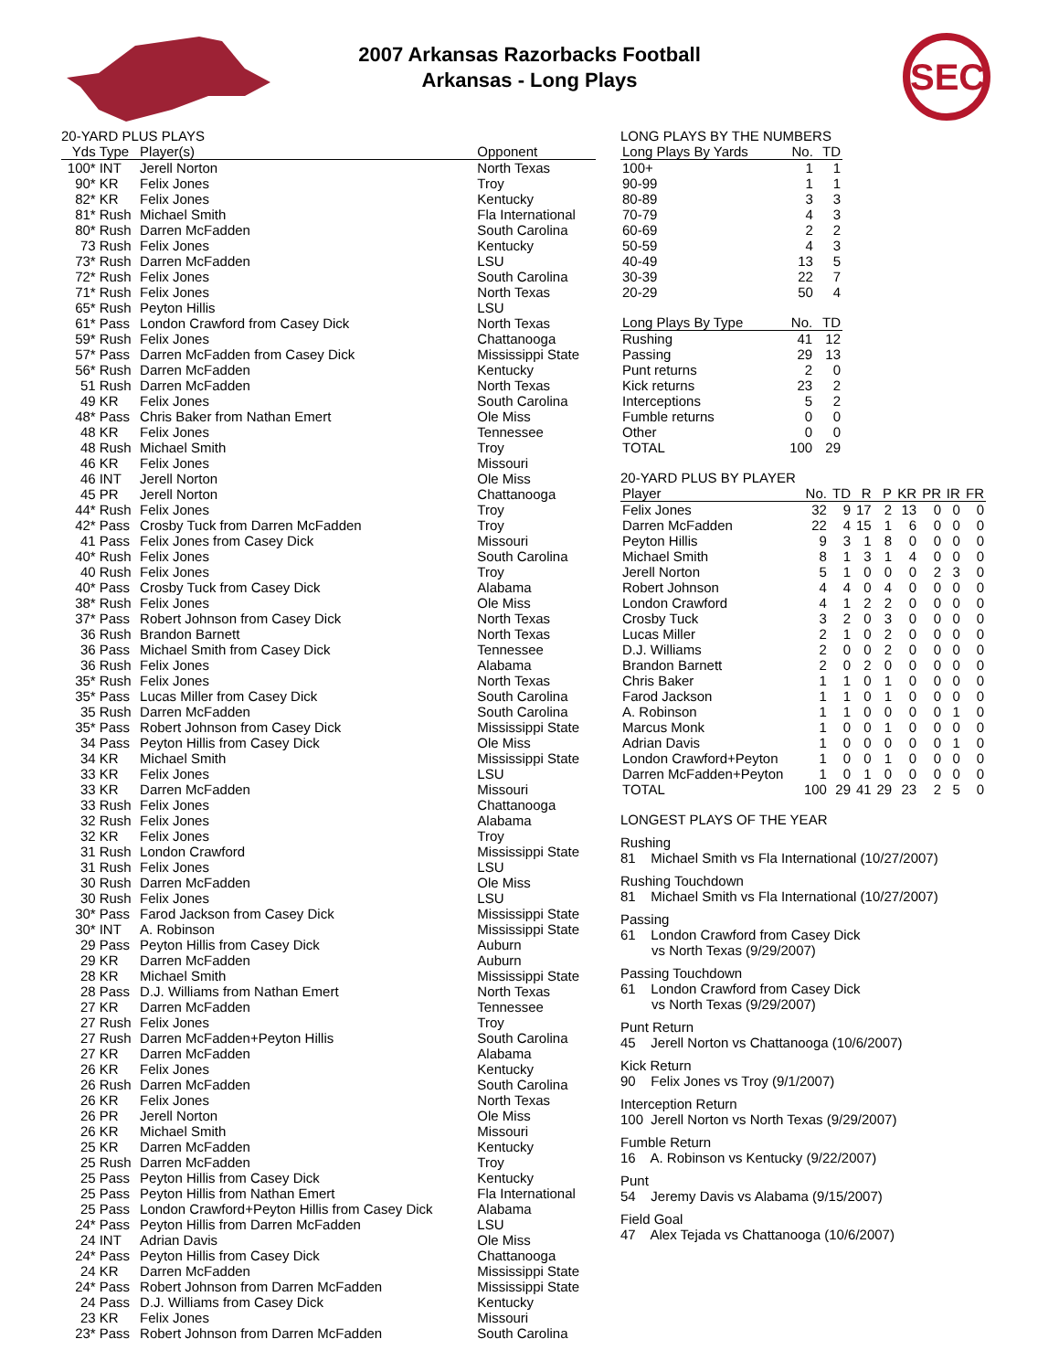2007 Arkansas Razorbacks Football
Arkansas - Long Plays
SEC
20-YARD PLUS PLAYS
| Yds | Type | Player(s) | Opponent |
| --- | --- | --- | --- |
| 100* | INT | Jerell Norton | North Texas |
| 90* | KR | Felix Jones | Troy |
| 82* | KR | Felix Jones | Kentucky |
| 81* | Rush | Michael Smith | Fla International |
| 80* | Rush | Darren McFadden | South Carolina |
| 73 | Rush | Felix Jones | Kentucky |
| 73* | Rush | Darren McFadden | LSU |
| 72* | Rush | Felix Jones | South Carolina |
| 71* | Rush | Felix Jones | North Texas |
| 65* | Rush | Peyton Hillis | LSU |
| 61* | Pass | London Crawford from Casey Dick | North Texas |
| 59* | Rush | Felix Jones | Chattanooga |
| 57* | Pass | Darren McFadden from Casey Dick | Mississippi State |
| 56* | Rush | Darren McFadden | Kentucky |
| 51 | Rush | Darren McFadden | North Texas |
| 49 | KR | Felix Jones | South Carolina |
| 48* | Pass | Chris Baker from Nathan Emert | Ole Miss |
| 48 | KR | Felix Jones | Tennessee |
| 48 | Rush | Michael Smith | Troy |
| 46 | KR | Felix Jones | Missouri |
| 46 | INT | Jerell Norton | Ole Miss |
| 45 | PR | Jerell Norton | Chattanooga |
| 44* | Rush | Felix Jones | Troy |
| 42* | Pass | Crosby Tuck from Darren McFadden | Troy |
| 41 | Pass | Felix Jones from Casey Dick | Missouri |
| 40* | Rush | Felix Jones | South Carolina |
| 40 | Rush | Felix Jones | Troy |
| 40* | Pass | Crosby Tuck from Casey Dick | Alabama |
| 38* | Rush | Felix Jones | Ole Miss |
| 37* | Pass | Robert Johnson from Casey Dick | North Texas |
| 36 | Rush | Brandon Barnett | North Texas |
| 36 | Pass | Michael Smith from Casey Dick | Tennessee |
| 36 | Rush | Felix Jones | Alabama |
| 35* | Rush | Felix Jones | North Texas |
| 35* | Pass | Lucas Miller from Casey Dick | South Carolina |
| 35 | Rush | Darren McFadden | South Carolina |
| 35* | Pass | Robert Johnson from Casey Dick | Mississippi State |
| 34 | Pass | Peyton Hillis from Casey Dick | Ole Miss |
| 34 | KR | Michael Smith | Mississippi State |
| 33 | KR | Felix Jones | LSU |
| 33 | KR | Darren McFadden | Missouri |
| 33 | Rush | Felix Jones | Chattanooga |
| 32 | Rush | Felix Jones | Alabama |
| 32 | KR | Felix Jones | Troy |
| 31 | Rush | London Crawford | Mississippi State |
| 31 | Rush | Felix Jones | LSU |
| 30 | Rush | Darren McFadden | Ole Miss |
| 30 | Rush | Felix Jones | LSU |
| 30* | Pass | Farod Jackson from Casey Dick | Mississippi State |
| 30* | INT | A. Robinson | Mississippi State |
| 29 | Pass | Peyton Hillis from Casey Dick | Auburn |
| 29 | KR | Darren McFadden | Auburn |
| 28 | KR | Michael Smith | Mississippi State |
| 28 | Pass | D.J. Williams from Nathan Emert | North Texas |
| 27 | KR | Darren McFadden | Tennessee |
| 27 | Rush | Felix Jones | Troy |
| 27 | Rush | Darren McFadden+Peyton Hillis | South Carolina |
| 27 | KR | Darren McFadden | Alabama |
| 26 | KR | Felix Jones | Kentucky |
| 26 | Rush | Darren McFadden | South Carolina |
| 26 | KR | Felix Jones | North Texas |
| 26 | PR | Jerell Norton | Ole Miss |
| 26 | KR | Michael Smith | Missouri |
| 25 | KR | Darren McFadden | Kentucky |
| 25 | Rush | Darren McFadden | Troy |
| 25 | Pass | Peyton Hillis from Casey Dick | Kentucky |
| 25 | Pass | Peyton Hillis from Nathan Emert | Fla International |
| 25 | Pass | London Crawford+Peyton Hillis from Casey Dick | Alabama |
| 24* | Pass | Peyton Hillis from Darren McFadden | LSU |
| 24 | INT | Adrian Davis | Ole Miss |
| 24* | Pass | Peyton Hillis from Casey Dick | Chattanooga |
| 24 | KR | Darren McFadden | Mississippi State |
| 24* | Pass | Robert Johnson from Darren McFadden | Mississippi State |
| 24 | Pass | D.J. Williams from Casey Dick | Kentucky |
| 23 | KR | Felix Jones | Missouri |
| 23* | Pass | Robert Johnson from Darren McFadden | South Carolina |
LONG PLAYS BY THE NUMBERS
| Long Plays By Yards | No. | TD |
| --- | --- | --- |
| 100+ | 1 | 1 |
| 90-99 | 1 | 1 |
| 80-89 | 3 | 3 |
| 70-79 | 4 | 3 |
| 60-69 | 2 | 2 |
| 50-59 | 4 | 3 |
| 40-49 | 13 | 5 |
| 30-39 | 22 | 7 |
| 20-29 | 50 | 4 |
| Long Plays By Type | No. | TD |
| --- | --- | --- |
| Rushing | 41 | 12 |
| Passing | 29 | 13 |
| Punt returns | 2 | 0 |
| Kick returns | 23 | 2 |
| Interceptions | 5 | 2 |
| Fumble returns | 0 | 0 |
| Other | 0 | 0 |
| TOTAL | 100 | 29 |
20-YARD PLUS BY PLAYER
| Player | No. | TD | R | P | KR | PR | IR | FR |
| --- | --- | --- | --- | --- | --- | --- | --- | --- |
| Felix Jones | 32 | 9 | 17 | 2 | 13 | 0 | 0 | 0 |
| Darren McFadden | 22 | 4 | 15 | 1 | 6 | 0 | 0 | 0 |
| Peyton Hillis | 9 | 3 | 1 | 8 | 0 | 0 | 0 | 0 |
| Michael Smith | 8 | 1 | 3 | 1 | 4 | 0 | 0 | 0 |
| Jerell Norton | 5 | 1 | 0 | 0 | 0 | 2 | 3 | 0 |
| Robert Johnson | 4 | 4 | 0 | 4 | 0 | 0 | 0 | 0 |
| London Crawford | 4 | 1 | 2 | 2 | 0 | 0 | 0 | 0 |
| Crosby Tuck | 3 | 2 | 0 | 3 | 0 | 0 | 0 | 0 |
| Lucas Miller | 2 | 1 | 0 | 2 | 0 | 0 | 0 | 0 |
| D.J. Williams | 2 | 0 | 0 | 2 | 0 | 0 | 0 | 0 |
| Brandon Barnett | 2 | 0 | 2 | 0 | 0 | 0 | 0 | 0 |
| Chris Baker | 1 | 1 | 0 | 1 | 0 | 0 | 0 | 0 |
| Farod Jackson | 1 | 1 | 0 | 1 | 0 | 0 | 0 | 0 |
| A. Robinson | 1 | 1 | 0 | 0 | 0 | 0 | 1 | 0 |
| Marcus Monk | 1 | 0 | 0 | 1 | 0 | 0 | 0 | 0 |
| Adrian Davis | 1 | 0 | 0 | 0 | 0 | 0 | 1 | 0 |
| London Crawford+Peyton | 1 | 0 | 0 | 1 | 0 | 0 | 0 | 0 |
| Darren McFadden+Peyton | 1 | 0 | 1 | 0 | 0 | 0 | 0 | 0 |
| TOTAL | 100 | 29 | 41 | 29 | 23 | 2 | 5 | 0 |
LONGEST PLAYS OF THE YEAR
Rushing
81 Michael Smith vs Fla International (10/27/2007)
Rushing Touchdown
81 Michael Smith vs Fla International (10/27/2007)
Passing
61 London Crawford from Casey Dick
vs North Texas (9/29/2007)
Passing Touchdown
61 London Crawford from Casey Dick
vs North Texas (9/29/2007)
Punt Return
45 Jerell Norton vs Chattanooga (10/6/2007)
Kick Return
90 Felix Jones vs Troy (9/1/2007)
Interception Return
100 Jerell Norton vs North Texas (9/29/2007)
Fumble Return
16 A. Robinson vs Kentucky (9/22/2007)
Punt
54 Jeremy Davis vs Alabama (9/15/2007)
Field Goal
47 Alex Tejada vs Chattanooga (10/6/2007)